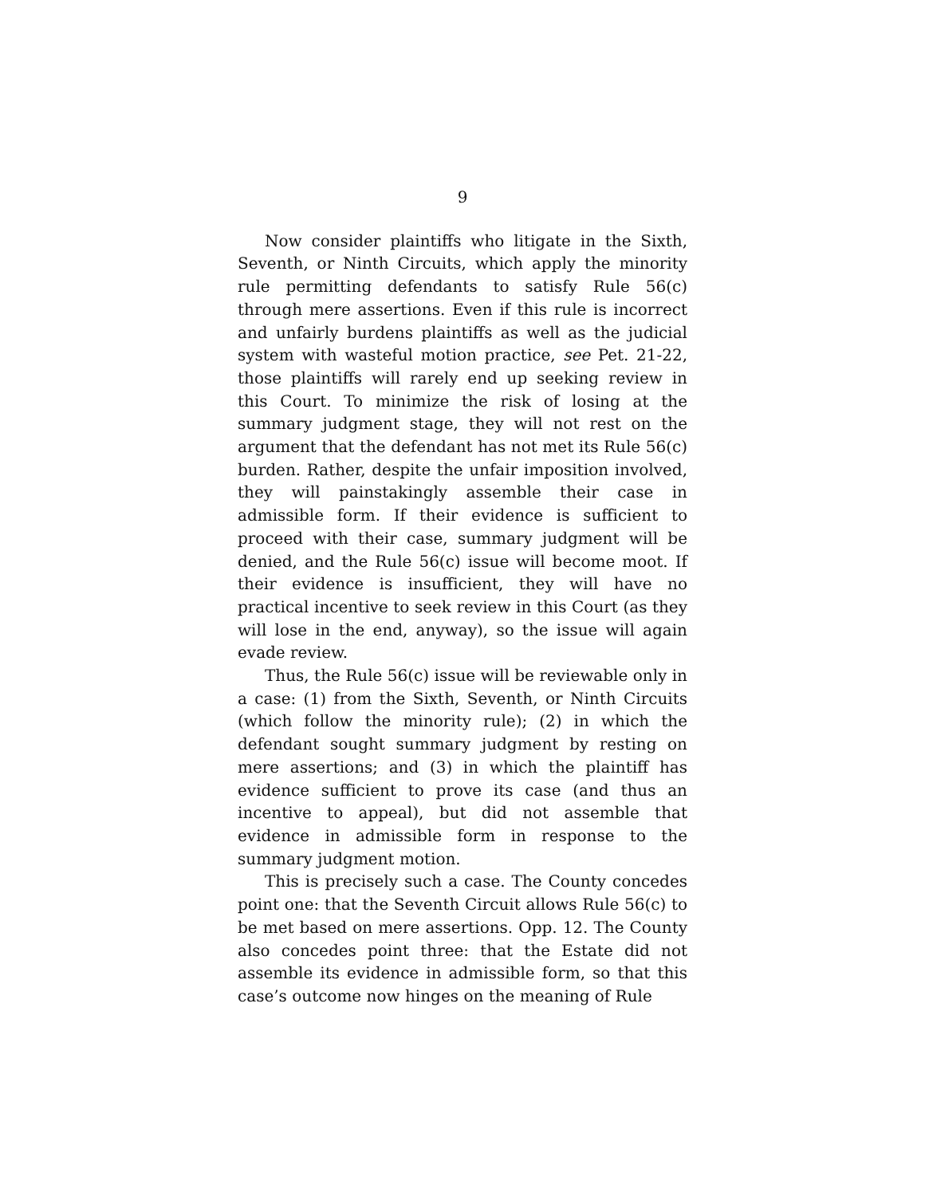9
Now consider plaintiffs who litigate in the Sixth, Seventh, or Ninth Circuits, which apply the minority rule permitting defendants to satisfy Rule 56(c) through mere assertions. Even if this rule is incorrect and unfairly burdens plaintiffs as well as the judicial system with wasteful motion practice, see Pet. 21-22, those plaintiffs will rarely end up seeking review in this Court. To minimize the risk of losing at the summary judgment stage, they will not rest on the argument that the defendant has not met its Rule 56(c) burden. Rather, despite the unfair imposition involved, they will painstakingly assemble their case in admissible form. If their evidence is sufficient to proceed with their case, summary judgment will be denied, and the Rule 56(c) issue will become moot. If their evidence is insufficient, they will have no practical incentive to seek review in this Court (as they will lose in the end, anyway), so the issue will again evade review.
Thus, the Rule 56(c) issue will be reviewable only in a case: (1) from the Sixth, Seventh, or Ninth Circuits (which follow the minority rule); (2) in which the defendant sought summary judgment by resting on mere assertions; and (3) in which the plaintiff has evidence sufficient to prove its case (and thus an incentive to appeal), but did not assemble that evidence in admissible form in response to the summary judgment motion.
This is precisely such a case. The County concedes point one: that the Seventh Circuit allows Rule 56(c) to be met based on mere assertions. Opp. 12. The County also concedes point three: that the Estate did not assemble its evidence in admissible form, so that this case’s outcome now hinges on the meaning of Rule